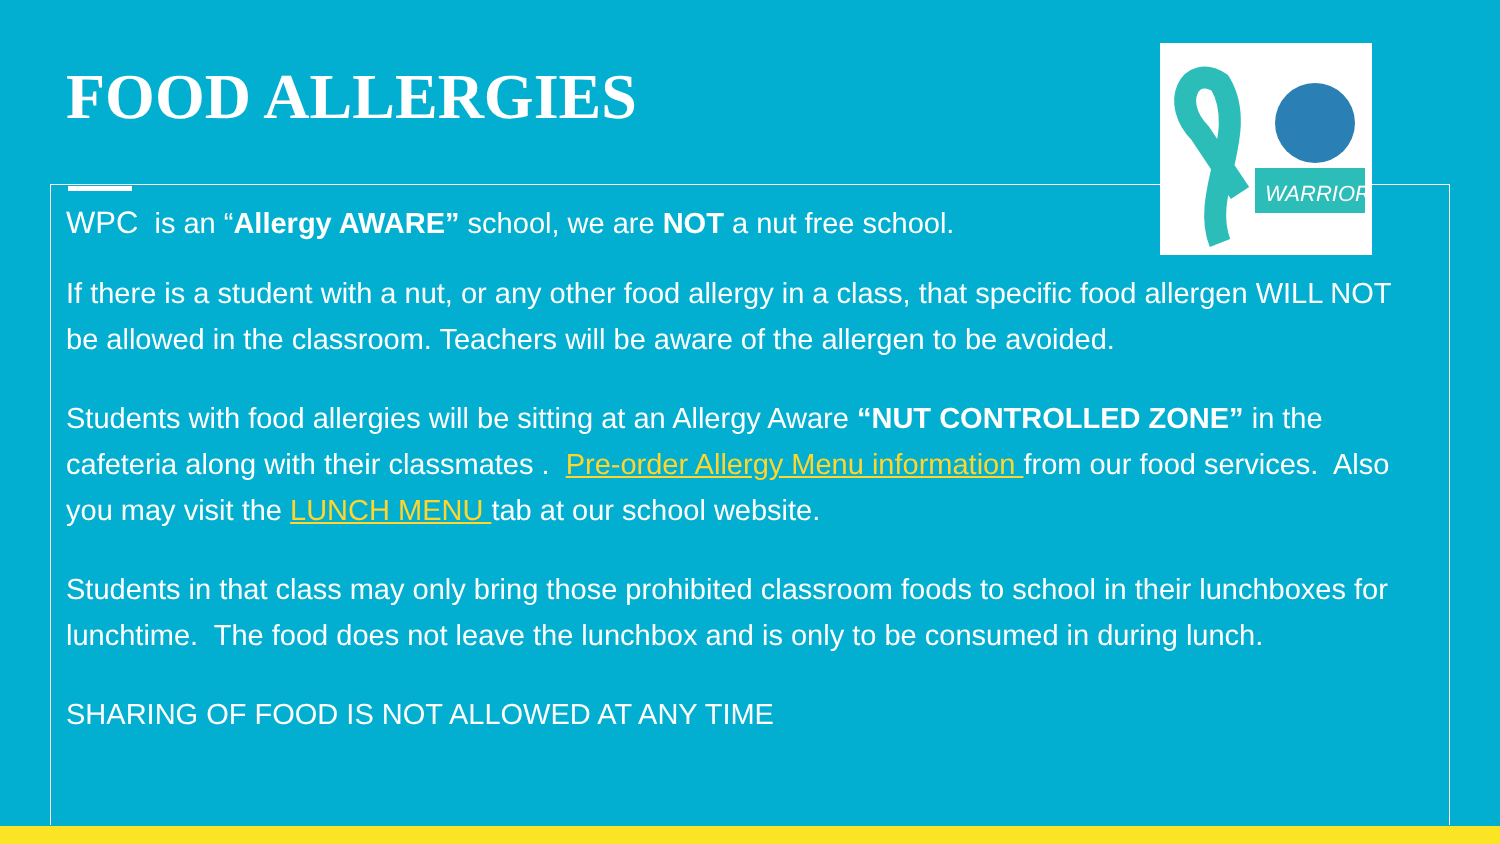FOOD ALLERGIES
WARRIOR
WPC is an “Allergy AWARE” school, we are NOT a nut free school.
If there is a student with a nut, or any other food allergy in a class, that specific food allergen WILL NOT be allowed in the classroom. Teachers will be aware of the allergen to be avoided.
Students with food allergies will be sitting at an Allergy Aware “NUT CONTROLLED ZONE” in the cafeteria along with their classmates . Pre-order Allergy Menu information from our food services. Also you may visit the LUNCH MENU tab at our school website.
Students in that class may only bring those prohibited classroom foods to school in their lunchboxes for lunchtime. The food does not leave the lunchbox and is only to be consumed in during lunch.
SHARING OF FOOD IS NOT ALLOWED AT ANY TIME